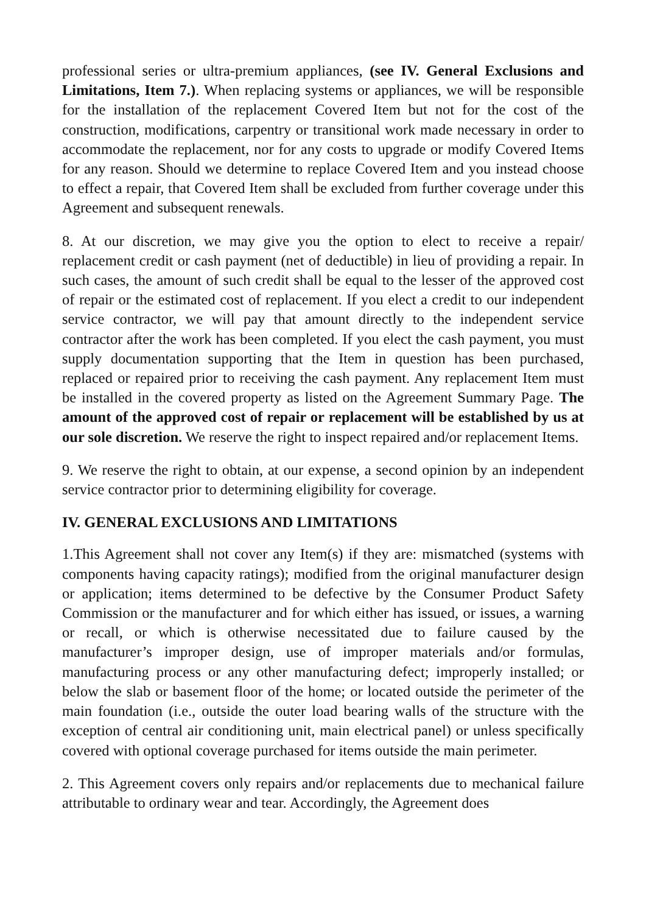professional series or ultra-premium appliances, (see IV. General Exclusions and Limitations, Item 7.). When replacing systems or appliances, we will be responsible for the installation of the replacement Covered Item but not for the cost of the construction, modifications, carpentry or transitional work made necessary in order to accommodate the replacement, nor for any costs to upgrade or modify Covered Items for any reason. Should we determine to replace Covered Item and you instead choose to effect a repair, that Covered Item shall be excluded from further coverage under this Agreement and subsequent renewals.
8. At our discretion, we may give you the option to elect to receive a repair/ replacement credit or cash payment (net of deductible) in lieu of providing a repair. In such cases, the amount of such credit shall be equal to the lesser of the approved cost of repair or the estimated cost of replacement. If you elect a credit to our independent service contractor, we will pay that amount directly to the independent service contractor after the work has been completed. If you elect the cash payment, you must supply documentation supporting that the Item in question has been purchased, replaced or repaired prior to receiving the cash payment. Any replacement Item must be installed in the covered property as listed on the Agreement Summary Page. The amount of the approved cost of repair or replacement will be established by us at our sole discretion. We reserve the right to inspect repaired and/or replacement Items.
9. We reserve the right to obtain, at our expense, a second opinion by an independent service contractor prior to determining eligibility for coverage.
IV. GENERAL EXCLUSIONS AND LIMITATIONS
1.This Agreement shall not cover any Item(s) if they are: mismatched (systems with components having capacity ratings); modified from the original manufacturer design or application; items determined to be defective by the Consumer Product Safety Commission or the manufacturer and for which either has issued, or issues, a warning or recall, or which is otherwise necessitated due to failure caused by the manufacturer’s improper design, use of improper materials and/or formulas, manufacturing process or any other manufacturing defect; improperly installed; or below the slab or basement floor of the home; or located outside the perimeter of the main foundation (i.e., outside the outer load bearing walls of the structure with the exception of central air conditioning unit, main electrical panel) or unless specifically covered with optional coverage purchased for items outside the main perimeter.
2. This Agreement covers only repairs and/or replacements due to mechanical failure attributable to ordinary wear and tear. Accordingly, the Agreement does